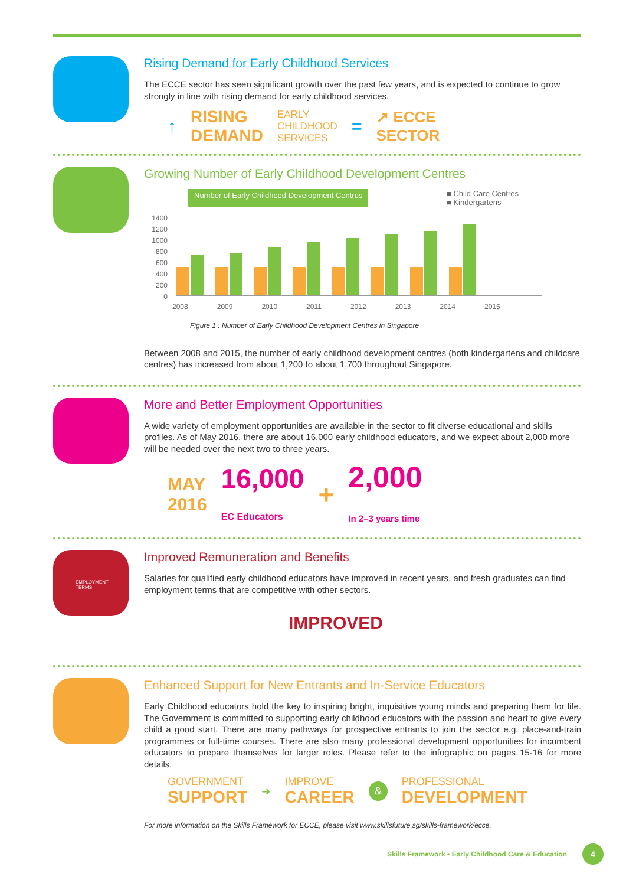Rising Demand for Early Childhood Services
The ECCE sector has seen significant growth over the past few years, and is expected to continue to grow strongly in line with rising demand for early childhood services.
↑ RISING
DEMAND EARLY
CHILDHOOD
SERVICES = ↗ ECCE
SECTOR
Growing Number of Early Childhood Development Centres
Number of Early Childhood Development Centres ■ Child Care Centres
■ Kindergartens
1400
1200
1000
800
600
400
200
0
2008 2009 2010 2011 2012 2013 2014 2015
Figure 1 : Number of Early Childhood Development Centres in Singapore
Between 2008 and 2015, the number of early childhood development centres (both kindergartens and childcare centres) has increased from about 1,200 to about 1,700 throughout Singapore.
More and Better Employment Opportunities
A wide variety of employment opportunities are available in the sector to fit diverse educational and skills profiles. As of May 2016, there are about 16,000 early childhood educators, and we expect about 2,000 more will be needed over the next two to three years.
MAY
2016 16,000
EC Educators + 2,000
In 2–3 years time
EMPLOYMENT
TERMS
Improved Remuneration and Benefits
Salaries for qualified early childhood educators have improved in recent years, and fresh graduates can find employment terms that are competitive with other sectors.
IMPROVED
Enhanced Support for New Entrants and In-Service Educators
Early Childhood educators hold the key to inspiring bright, inquisitive young minds and preparing them for life. The Government is committed to supporting early childhood educators with the passion and heart to give every child a good start. There are many pathways for prospective entrants to join the sector e.g. place-and-train programmes or full-time courses. There are also many professional development opportunities for incumbent educators to prepare themselves for larger roles. Please refer to the infographic on pages 15-16 for more details.
GOVERNMENT
SUPPORT ➜ IMPROVE
CAREER & PROFESSIONAL
DEVELOPMENT
For more information on the Skills Framework for ECCE, please visit www.skillsfuture.sg/skills-framework/ecce.
Skills Framework • Early Childhood Care & Education 4